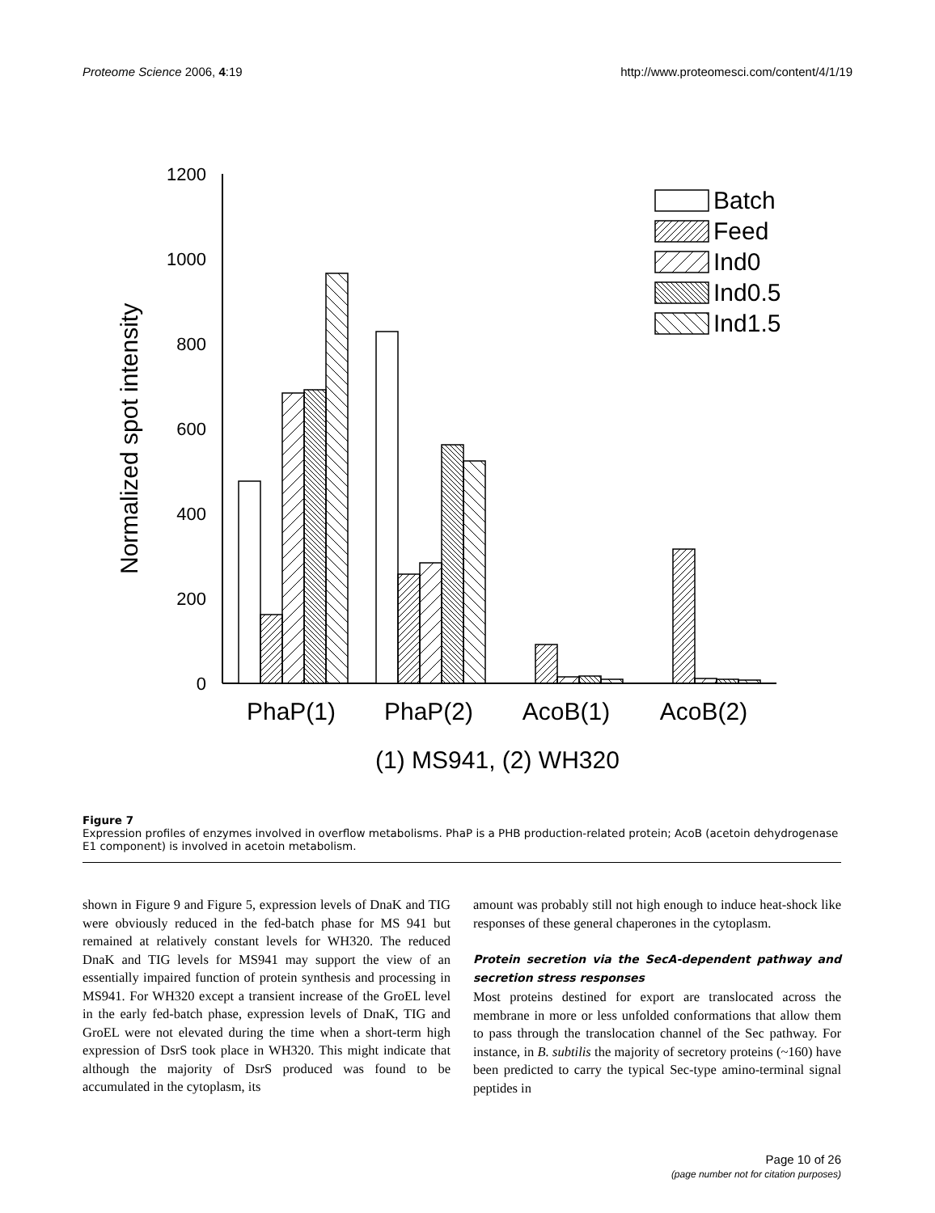Proteome Science 2006, 4:19 http://www.proteomesci.com/content/4/1/19
Normalized spot intensity
1200
1000
800
600
400
200
0
Batch
Feed
Ind0
Ind0.5
Ind1.5
PhaP(1)
PhaP(2)
AcoB(1)
AcoB(2)
(1) MS941, (2) WH320
Figure 7
Expression profiles of enzymes involved in overflow metabolisms. PhaP is a PHB production-related protein; AcoB (acetoin dehydrogenase E1 component) is involved in acetoin metabolism.
shown in Figure 9 and Figure 5, expression levels of DnaK and TIG were obviously reduced in the fed-batch phase for MS 941 but remained at relatively constant levels for WH320. The reduced DnaK and TIG levels for MS941 may support the view of an essentially impaired function of protein synthesis and processing in MS941. For WH320 except a transient increase of the GroEL level in the early fed-batch phase, expression levels of DnaK, TIG and GroEL were not elevated during the time when a short-term high expression of DsrS took place in WH320. This might indicate that although the majority of DsrS produced was found to be accumulated in the cytoplasm, its
amount was probably still not high enough to induce heat-shock like responses of these general chaperones in the cytoplasm.
Protein secretion via the SecA-dependent pathway and secretion stress responses
Most proteins destined for export are translocated across the membrane in more or less unfolded conformations that allow them to pass through the translocation channel of the Sec pathway. For instance, in B. subtilis the majority of secretory proteins (~160) have been predicted to carry the typical Sec-type amino-terminal signal peptides in
Page 10 of 26
(page number not for citation purposes)